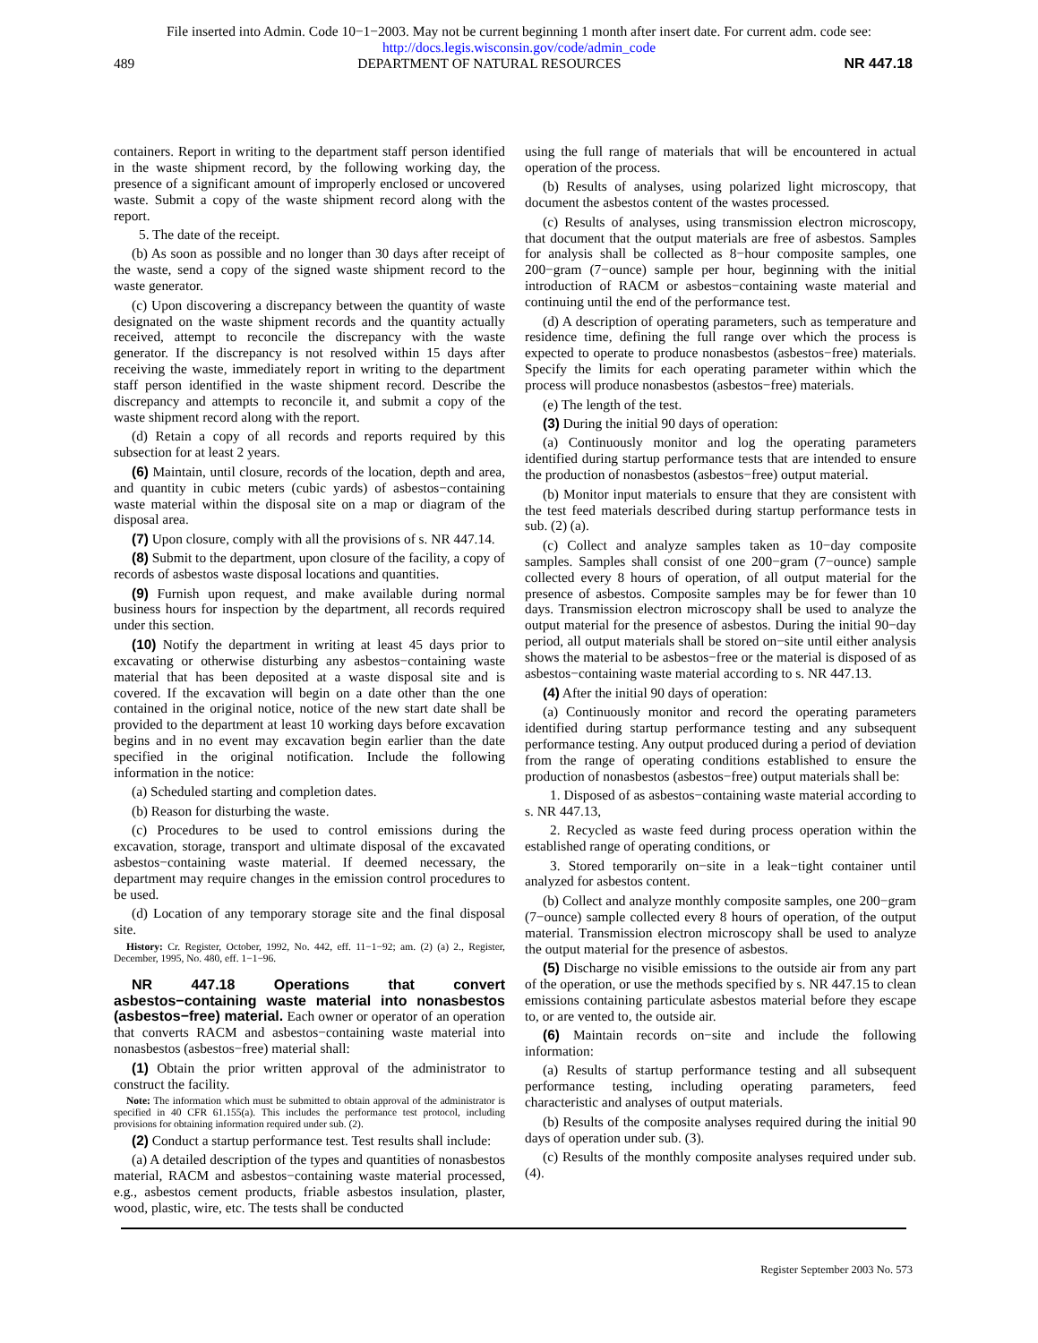File inserted into Admin. Code 10−1−2003. May not be current beginning 1 month after insert date. For current adm. code see:
http://docs.legis.wisconsin.gov/code/admin_code
489 DEPARTMENT OF NATURAL RESOURCES NR 447.18
containers. Report in writing to the department staff person identified in the waste shipment record, by the following working day, the presence of a significant amount of improperly enclosed or uncovered waste. Submit a copy of the waste shipment record along with the report.
5. The date of the receipt.
(b) As soon as possible and no longer than 30 days after receipt of the waste, send a copy of the signed waste shipment record to the waste generator.
(c) Upon discovering a discrepancy between the quantity of waste designated on the waste shipment records and the quantity actually received, attempt to reconcile the discrepancy with the waste generator. If the discrepancy is not resolved within 15 days after receiving the waste, immediately report in writing to the department staff person identified in the waste shipment record. Describe the discrepancy and attempts to reconcile it, and submit a copy of the waste shipment record along with the report.
(d) Retain a copy of all records and reports required by this subsection for at least 2 years.
(6) Maintain, until closure, records of the location, depth and area, and quantity in cubic meters (cubic yards) of asbestos−containing waste material within the disposal site on a map or diagram of the disposal area.
(7) Upon closure, comply with all the provisions of s. NR 447.14.
(8) Submit to the department, upon closure of the facility, a copy of records of asbestos waste disposal locations and quantities.
(9) Furnish upon request, and make available during normal business hours for inspection by the department, all records required under this section.
(10) Notify the department in writing at least 45 days prior to excavating or otherwise disturbing any asbestos−containing waste material that has been deposited at a waste disposal site and is covered. If the excavation will begin on a date other than the one contained in the original notice, notice of the new start date shall be provided to the department at least 10 working days before excavation begins and in no event may excavation begin earlier than the date specified in the original notification. Include the following information in the notice:
(a) Scheduled starting and completion dates.
(b) Reason for disturbing the waste.
(c) Procedures to be used to control emissions during the excavation, storage, transport and ultimate disposal of the excavated asbestos−containing waste material. If deemed necessary, the department may require changes in the emission control procedures to be used.
(d) Location of any temporary storage site and the final disposal site.
History: Cr. Register, October, 1992, No. 442, eff. 11−1−92; am. (2) (a) 2., Register, December, 1995, No. 480, eff. 1−1−96.
NR 447.18 Operations that convert asbestos−containing waste material into nonasbestos (asbestos−free) material. Each owner or operator of an operation that converts RACM and asbestos−containing waste material into nonasbestos (asbestos−free) material shall:
(1) Obtain the prior written approval of the administrator to construct the facility.
Note: The information which must be submitted to obtain approval of the administrator is specified in 40 CFR 61.155(a). This includes the performance test protocol, including provisions for obtaining information required under sub. (2).
(2) Conduct a startup performance test. Test results shall include:
(a) A detailed description of the types and quantities of nonasbestos material, RACM and asbestos−containing waste material processed, e.g., asbestos cement products, friable asbestos insulation, plaster, wood, plastic, wire, etc. The tests shall be conducted
using the full range of materials that will be encountered in actual operation of the process.
(b) Results of analyses, using polarized light microscopy, that document the asbestos content of the wastes processed.
(c) Results of analyses, using transmission electron microscopy, that document that the output materials are free of asbestos. Samples for analysis shall be collected as 8−hour composite samples, one 200−gram (7−ounce) sample per hour, beginning with the initial introduction of RACM or asbestos−containing waste material and continuing until the end of the performance test.
(d) A description of operating parameters, such as temperature and residence time, defining the full range over which the process is expected to operate to produce nonasbestos (asbestos−free) materials. Specify the limits for each operating parameter within which the process will produce nonasbestos (asbestos−free) materials.
(e) The length of the test.
(3) During the initial 90 days of operation:
(a) Continuously monitor and log the operating parameters identified during startup performance tests that are intended to ensure the production of nonasbestos (asbestos−free) output material.
(b) Monitor input materials to ensure that they are consistent with the test feed materials described during startup performance tests in sub. (2) (a).
(c) Collect and analyze samples taken as 10−day composite samples. Samples shall consist of one 200−gram (7−ounce) sample collected every 8 hours of operation, of all output material for the presence of asbestos. Composite samples may be for fewer than 10 days. Transmission electron microscopy shall be used to analyze the output material for the presence of asbestos. During the initial 90−day period, all output materials shall be stored on−site until either analysis shows the material to be asbestos−free or the material is disposed of as asbestos−containing waste material according to s. NR 447.13.
(4) After the initial 90 days of operation:
(a) Continuously monitor and record the operating parameters identified during startup performance testing and any subsequent performance testing. Any output produced during a period of deviation from the range of operating conditions established to ensure the production of nonasbestos (asbestos−free) output materials shall be:
1. Disposed of as asbestos−containing waste material according to s. NR 447.13,
2. Recycled as waste feed during process operation within the established range of operating conditions, or
3. Stored temporarily on−site in a leak−tight container until analyzed for asbestos content.
(b) Collect and analyze monthly composite samples, one 200−gram (7−ounce) sample collected every 8 hours of operation, of the output material. Transmission electron microscopy shall be used to analyze the output material for the presence of asbestos.
(5) Discharge no visible emissions to the outside air from any part of the operation, or use the methods specified by s. NR 447.15 to clean emissions containing particulate asbestos material before they escape to, or are vented to, the outside air.
(6) Maintain records on−site and include the following information:
(a) Results of startup performance testing and all subsequent performance testing, including operating parameters, feed characteristic and analyses of output materials.
(b) Results of the composite analyses required during the initial 90 days of operation under sub. (3).
(c) Results of the monthly composite analyses required under sub. (4).
Register September 2003 No. 573